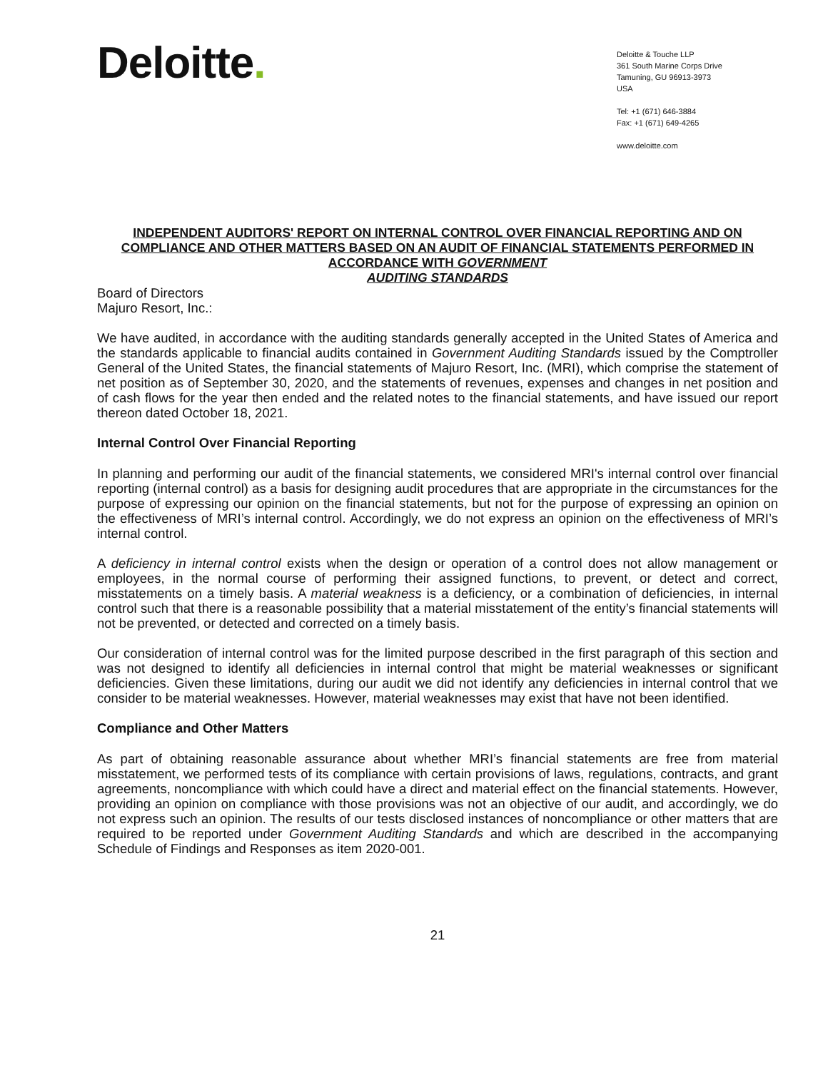Deloitte.
Deloitte & Touche LLP
361 South Marine Corps Drive
Tamuning, GU 96913-3973
USA
Tel: +1 (671) 646-3884
Fax: +1 (671) 649-4265
www.deloitte.com
INDEPENDENT AUDITORS' REPORT ON INTERNAL CONTROL OVER FINANCIAL REPORTING AND ON COMPLIANCE AND OTHER MATTERS BASED ON AN AUDIT OF FINANCIAL STATEMENTS PERFORMED IN ACCORDANCE WITH GOVERNMENT
AUDITING STANDARDS
Board of Directors
Majuro Resort, Inc.:
We have audited, in accordance with the auditing standards generally accepted in the United States of America and the standards applicable to financial audits contained in Government Auditing Standards issued by the Comptroller General of the United States, the financial statements of Majuro Resort, Inc. (MRI), which comprise the statement of net position as of September 30, 2020, and the statements of revenues, expenses and changes in net position and of cash flows for the year then ended and the related notes to the financial statements, and have issued our report thereon dated October 18, 2021.
Internal Control Over Financial Reporting
In planning and performing our audit of the financial statements, we considered MRI's internal control over financial reporting (internal control) as a basis for designing audit procedures that are appropriate in the circumstances for the purpose of expressing our opinion on the financial statements, but not for the purpose of expressing an opinion on the effectiveness of MRI’s internal control. Accordingly, we do not express an opinion on the effectiveness of MRI’s internal control.
A deficiency in internal control exists when the design or operation of a control does not allow management or employees, in the normal course of performing their assigned functions, to prevent, or detect and correct, misstatements on a timely basis. A material weakness is a deficiency, or a combination of deficiencies, in internal control such that there is a reasonable possibility that a material misstatement of the entity’s financial statements will not be prevented, or detected and corrected on a timely basis.
Our consideration of internal control was for the limited purpose described in the first paragraph of this section and was not designed to identify all deficiencies in internal control that might be material weaknesses or significant deficiencies. Given these limitations, during our audit we did not identify any deficiencies in internal control that we consider to be material weaknesses. However, material weaknesses may exist that have not been identified.
Compliance and Other Matters
As part of obtaining reasonable assurance about whether MRI’s financial statements are free from material misstatement, we performed tests of its compliance with certain provisions of laws, regulations, contracts, and grant agreements, noncompliance with which could have a direct and material effect on the financial statements. However, providing an opinion on compliance with those provisions was not an objective of our audit, and accordingly, we do not express such an opinion. The results of our tests disclosed instances of noncompliance or other matters that are required to be reported under Government Auditing Standards and which are described in the accompanying Schedule of Findings and Responses as item 2020-001.
21